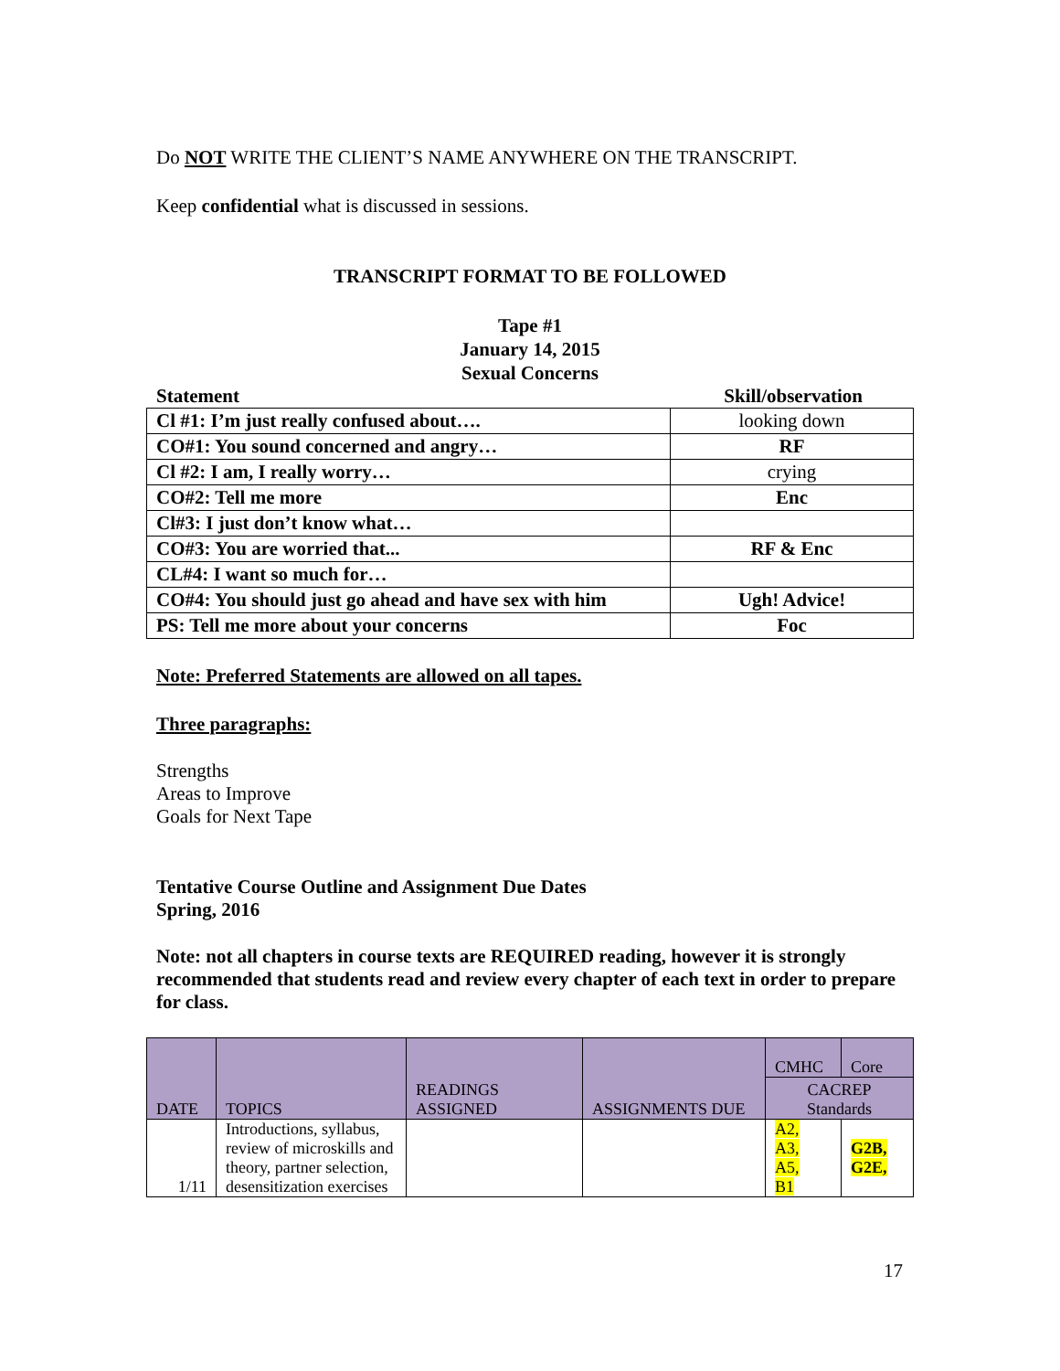Do NOT WRITE THE CLIENT’S NAME ANYWHERE ON THE TRANSCRIPT.
Keep confidential what is discussed in sessions.
TRANSCRIPT FORMAT TO BE FOLLOWED
Tape #1
January 14, 2015
Sexual Concerns
Statement Skill/observation
| Cl #1: I’m just really confused about…. | looking down |
| CO#1: You sound concerned and angry… | RF |
| Cl #2: I am, I really worry… | crying |
| CO#2: Tell me more | Enc |
| Cl#3: I just don’t know what… | |
| CO#3: You are worried that... | RF & Enc |
| CL#4: I want so much for… | |
| CO#4: You should just go ahead and have sex with him | Ugh! Advice! |
| PS: Tell me more about your concerns | Foc |
Note: Preferred Statements are allowed on all tapes.
Three paragraphs:
Strengths
Areas to Improve
Goals for Next Tape
Tentative Course Outline and Assignment Due Dates
Spring, 2016
Note: not all chapters in course texts are REQUIRED reading, however it is strongly recommended that students read and review every chapter of each text in order to prepare for class.
| DATE | TOPICS | READINGS ASSIGNED | ASSIGNMENTS DUE | CMHC | Core |
| | | | | CACREP Standards | |
| 1/11 | Introductions, syllabus, review of microskills and theory, partner selection, desensitization exercises | | | A2, A3, A5, B1 | G2B, G2E, |
17